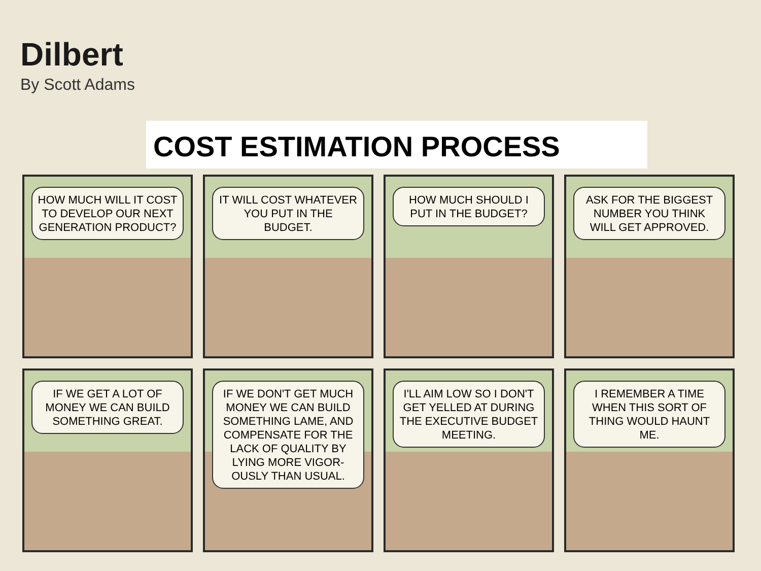Dilbert
By Scott Adams
COST ESTIMATION PROCESS
HOW MUCH WILL IT COST TO DEVELOP OUR NEXT GENERATION PRODUCT?
IT WILL COST WHATEVER YOU PUT IN THE BUDGET.
HOW MUCH SHOULD I PUT IN THE BUDGET?
ASK FOR THE BIGGEST NUMBER YOU THINK WILL GET APPROVED.
IF WE GET A LOT OF MONEY WE CAN BUILD SOMETHING GREAT.
IF WE DON'T GET MUCH MONEY WE CAN BUILD SOMETHING LAME, AND COMPENSATE FOR THE LACK OF QUALITY BY LYING MORE VIGOR- OUSLY THAN USUAL.
I'LL AIM LOW SO I DON'T GET YELLED AT DURING THE EXECUTIVE BUDGET MEETING.
I REMEMBER A TIME WHEN THIS SORT OF THING WOULD HAUNT ME.